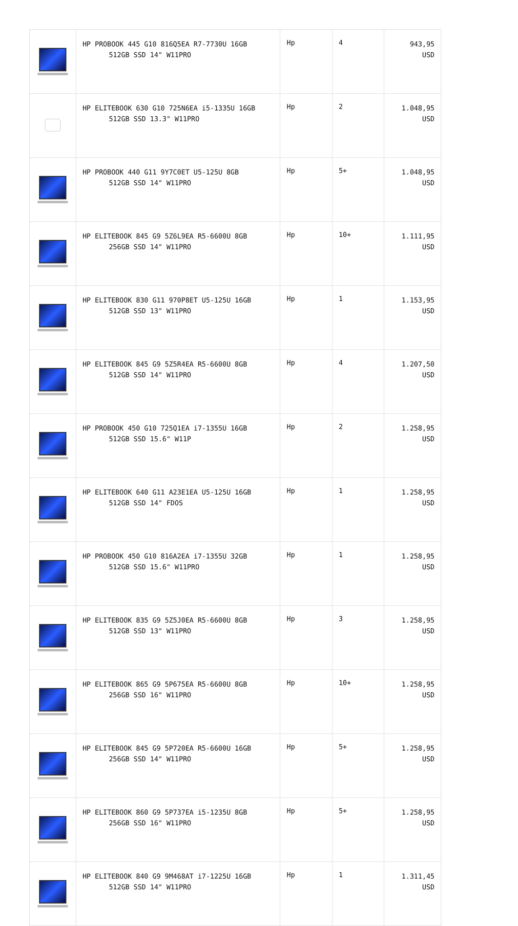| | HP PROBOOK 445 G10 816Q5EA R7-7730U 16GB 512GB SSD 14" W11PRO | Hp | 4 | 943,95 USD |
| | HP ELITEBOOK 630 G10 725N6EA i5-1335U 16GB 512GB SSD 13.3" W11PRO | Hp | 2 | 1.048,95 USD |
| | HP PROBOOK 440 G11 9Y7C0ET U5-125U 8GB 512GB SSD 14" W11PRO | Hp | 5+ | 1.048,95 USD |
| | HP ELITEBOOK 845 G9 5Z6L9EA R5-6600U 8GB 256GB SSD 14" W11PRO | Hp | 10+ | 1.111,95 USD |
| | HP ELITEBOOK 830 G11 970P8ET U5-125U 16GB 512GB SSD 13" W11PRO | Hp | 1 | 1.153,95 USD |
| | HP ELITEBOOK 845 G9 5Z5R4EA R5-6600U 8GB 512GB SSD 14" W11PRO | Hp | 4 | 1.207,50 USD |
| | HP PROBOOK 450 G10 725Q1EA i7-1355U 16GB 512GB SSD 15.6" W11P | Hp | 2 | 1.258,95 USD |
| | HP ELITEBOOK 640 G11 A23E1EA U5-125U 16GB 512GB SSD 14" FDOS | Hp | 1 | 1.258,95 USD |
| | HP PROBOOK 450 G10 816A2EA i7-1355U 32GB 512GB SSD 15.6" W11PRO | Hp | 1 | 1.258,95 USD |
| | HP ELITEBOOK 835 G9 5Z5J0EA R5-6600U 8GB 512GB SSD 13" W11PRO | Hp | 3 | 1.258,95 USD |
| | HP ELITEBOOK 865 G9 5P675EA R5-6600U 8GB 256GB SSD 16" W11PRO | Hp | 10+ | 1.258,95 USD |
| | HP ELITEBOOK 845 G9 5P720EA R5-6600U 16GB 256GB SSD 14" W11PRO | Hp | 5+ | 1.258,95 USD |
| | HP ELITEBOOK 860 G9 5P737EA i5-1235U 8GB 256GB SSD 16" W11PRO | Hp | 5+ | 1.258,95 USD |
| | HP ELITEBOOK 840 G9 9M468AT i7-1225U 16GB 512GB SSD 14" W11PRO | Hp | 1 | 1.311,45 USD |